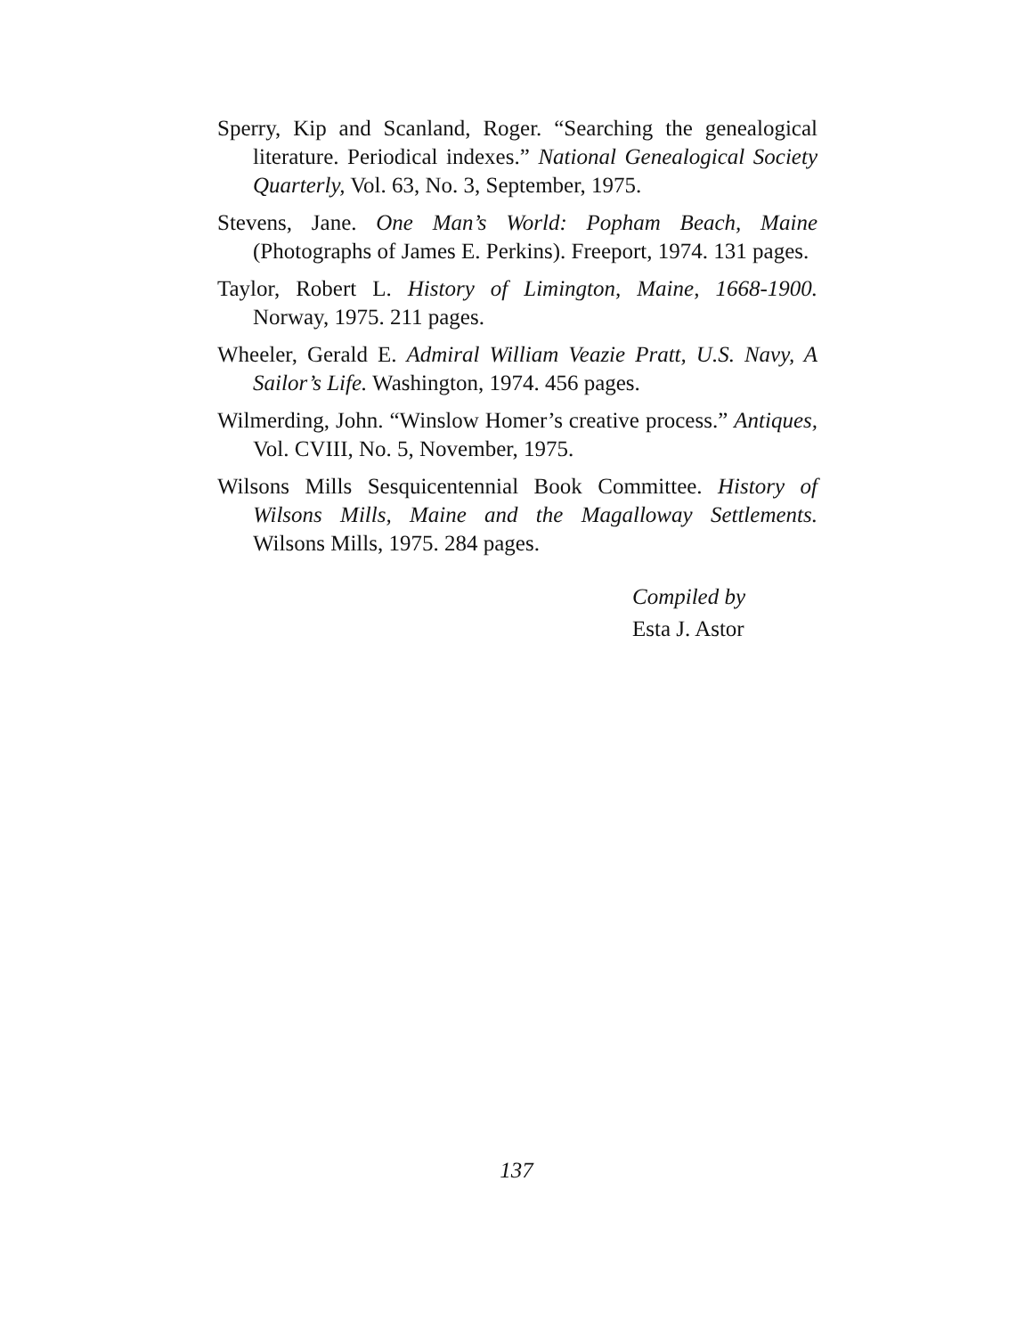Sperry, Kip and Scanland, Roger. “Searching the genealogical literature. Periodical indexes.” National Genealogical Society Quarterly, Vol. 63, No. 3, September, 1975.
Stevens, Jane. One Man’s World: Popham Beach, Maine (Photographs of James E. Perkins). Freeport, 1974. 131 pages.
Taylor, Robert L. History of Limington, Maine, 1668-1900. Norway, 1975. 211 pages.
Wheeler, Gerald E. Admiral William Veazie Pratt, U.S. Navy, A Sailor’s Life. Washington, 1974. 456 pages.
Wilmerding, John. “Winslow Homer’s creative process.” Antiques, Vol. CVIII, No. 5, November, 1975.
Wilsons Mills Sesquicentennial Book Committee. History of Wilsons Mills, Maine and the Magalloway Settlements. Wilsons Mills, 1975. 284 pages.
Compiled by
Esta J. Astor
137